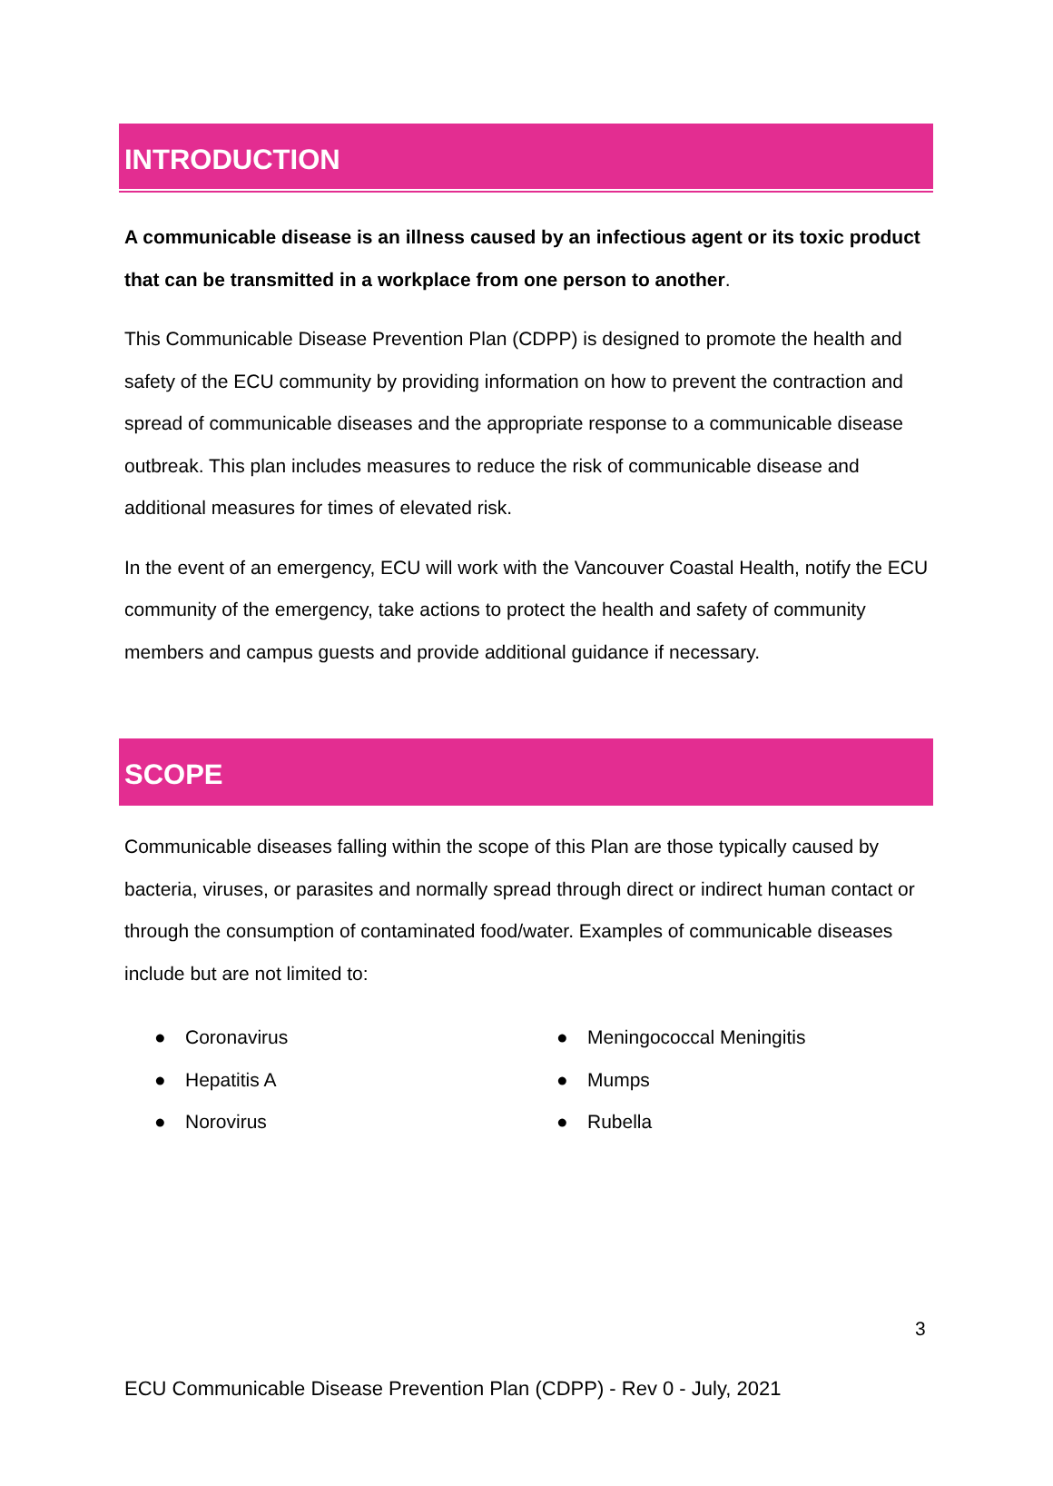INTRODUCTION
A communicable disease is an illness caused by an infectious agent or its toxic product that can be transmitted in a workplace from one person to another.
This Communicable Disease Prevention Plan (CDPP) is designed to promote the health and safety of the ECU community by providing information on how to prevent the contraction and spread of communicable diseases and the appropriate response to a communicable disease outbreak. This plan includes measures to reduce the risk of communicable disease and additional measures for times of elevated risk.
In the event of an emergency, ECU will work with the Vancouver Coastal Health, notify the ECU community of the emergency, take actions to protect the health and safety of community members and campus guests and provide additional guidance if necessary.
SCOPE
Communicable diseases falling within the scope of this Plan are those typically caused by bacteria, viruses, or parasites and normally spread through direct or indirect human contact or through the consumption of contaminated food/water. Examples of communicable diseases include but are not limited to:
● Coronavirus
● Hepatitis A
● Norovirus
● Meningococcal Meningitis
● Mumps
● Rubella
3
ECU Communicable Disease Prevention Plan (CDPP) - Rev 0 - July, 2021